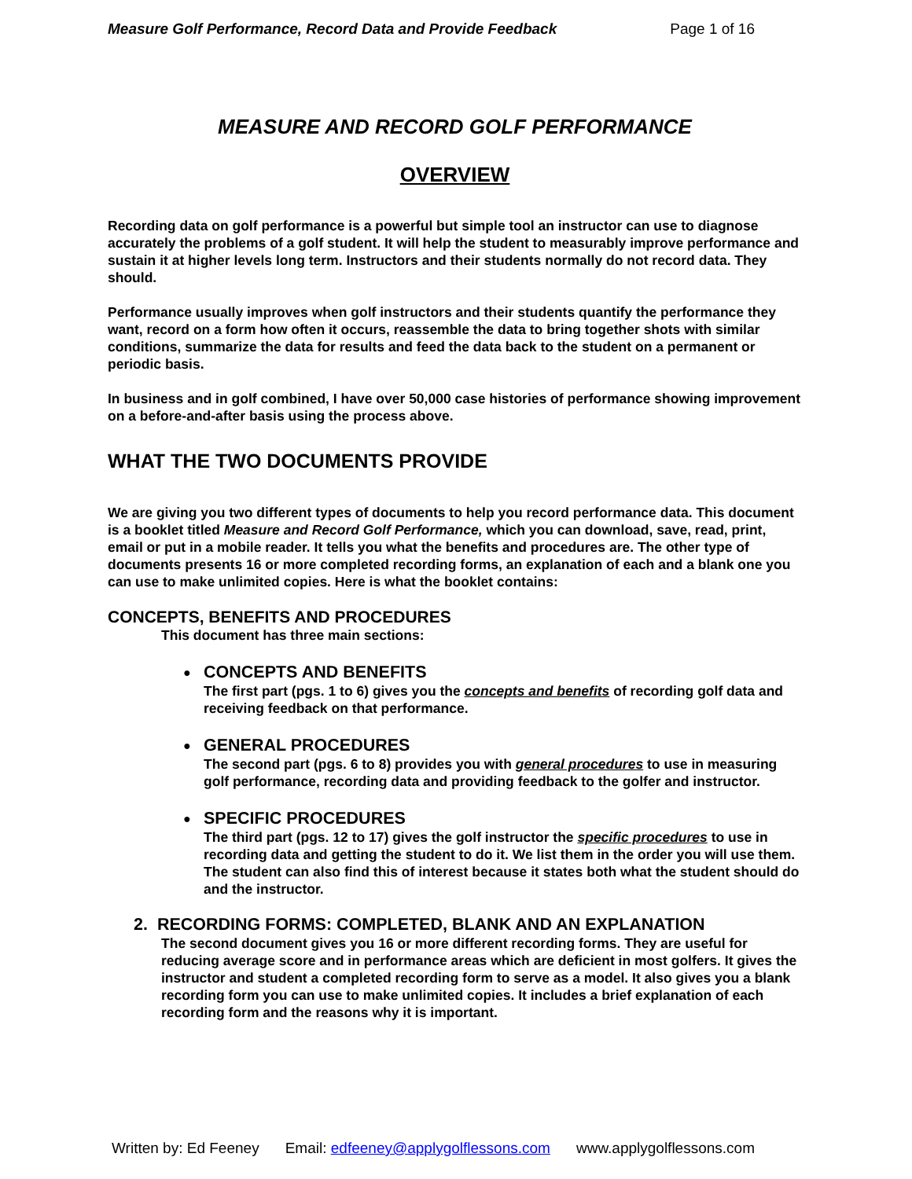Measure Golf Performance, Record Data and Provide Feedback Page 1 of 16
MEASURE AND RECORD GOLF PERFORMANCE
OVERVIEW
Recording data on golf performance is a powerful but simple tool an instructor can use to diagnose accurately the problems of a golf student. It will help the student to measurably improve performance and sustain it at higher levels long term. Instructors and their students normally do not record data. They should.
Performance usually improves when golf instructors and their students quantify the performance they want, record on a form how often it occurs, reassemble the data to bring together shots with similar conditions, summarize the data for results and feed the data back to the student on a permanent or periodic basis.
In business and in golf combined, I have over 50,000 case histories of performance showing improvement on a before-and-after basis using the process above.
WHAT THE TWO DOCUMENTS PROVIDE
We are giving you two different types of documents to help you record performance data. This document is a booklet titled Measure and Record Golf Performance, which you can download, save, read, print, email or put in a mobile reader. It tells you what the benefits and procedures are. The other type of documents presents 16 or more completed recording forms, an explanation of each and a blank one you can use to make unlimited copies. Here is what the booklet contains:
CONCEPTS, BENEFITS AND PROCEDURES
This document has three main sections:
● CONCEPTS AND BENEFITS
The first part (pgs. 1 to 6) gives you the concepts and benefits of recording golf data and receiving feedback on that performance.
● GENERAL PROCEDURES
The second part (pgs. 6 to 8) provides you with general procedures to use in measuring golf performance, recording data and providing feedback to the golfer and instructor.
● SPECIFIC PROCEDURES
The third part (pgs. 12 to 17) gives the golf instructor the specific procedures to use in recording data and getting the student to do it. We list them in the order you will use them. The student can also find this of interest because it states both what the student should do and the instructor.
2. RECORDING FORMS: COMPLETED, BLANK AND AN EXPLANATION
The second document gives you 16 or more different recording forms. They are useful for reducing average score and in performance areas which are deficient in most golfers. It gives the instructor and student a completed recording form to serve as a model. It also gives you a blank recording form you can use to make unlimited copies. It includes a brief explanation of each recording form and the reasons why it is important.
Written by: Ed Feeney Email: edfeeney@applygolflessons.com www.applygolflessons.com